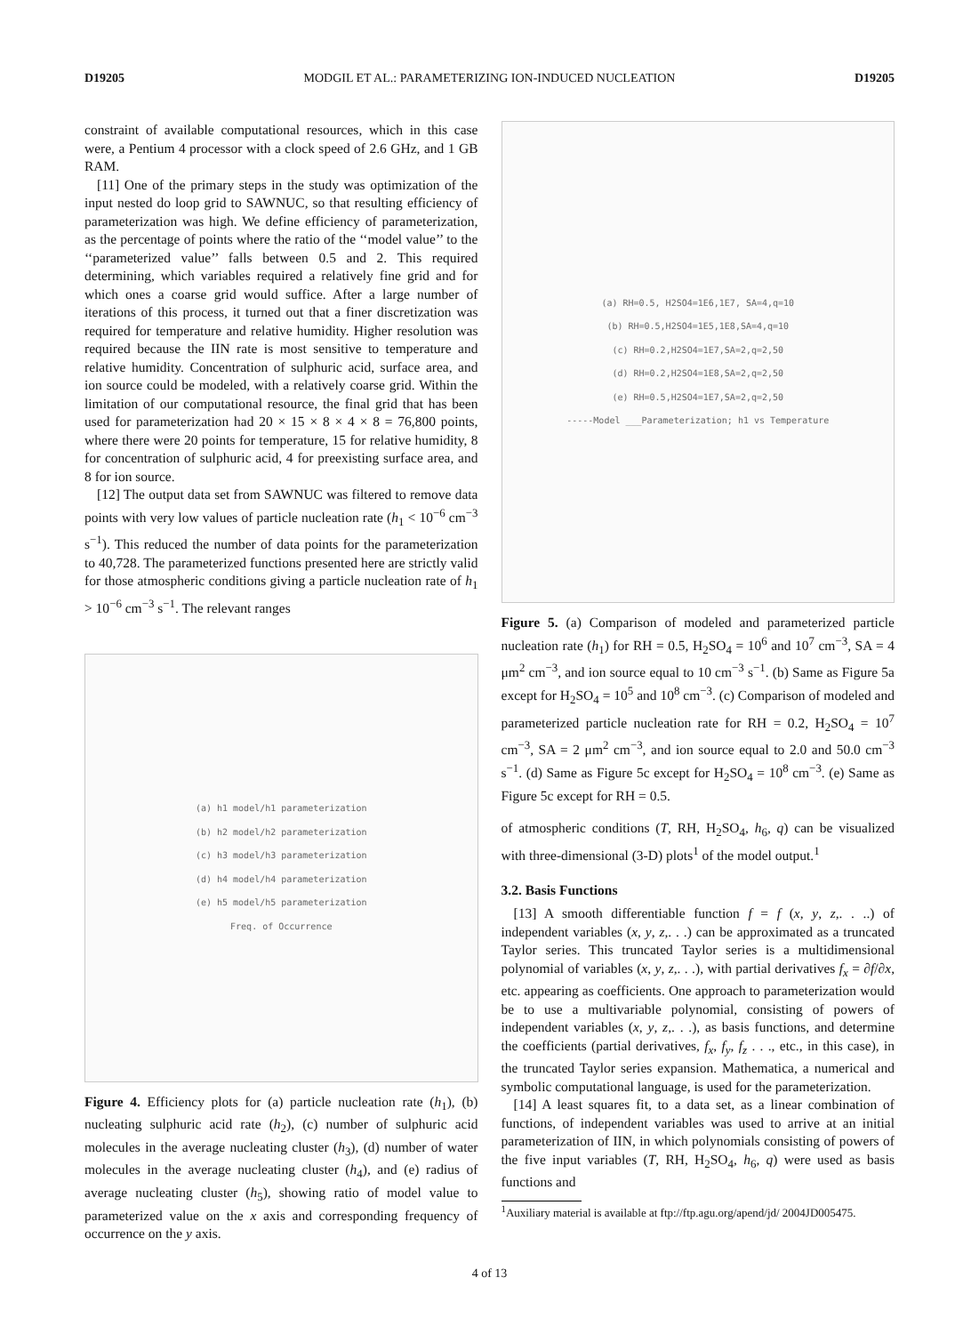D19205 MODGIL ET AL.: PARAMETERIZING ION-INDUCED NUCLEATION D19205
constraint of available computational resources, which in this case were, a Pentium 4 processor with a clock speed of 2.6 GHz, and 1 GB RAM.
[11] One of the primary steps in the study was optimization of the input nested do loop grid to SAWNUC, so that resulting efficiency of parameterization was high. We define efficiency of parameterization, as the percentage of points where the ratio of the ‘‘model value’’ to the ‘‘parameterized value’’ falls between 0.5 and 2. This required determining, which variables required a relatively fine grid and for which ones a coarse grid would suffice. After a large number of iterations of this process, it turned out that a finer discretization was required for temperature and relative humidity. Higher resolution was required because the IIN rate is most sensitive to temperature and relative humidity. Concentration of sulphuric acid, surface area, and ion source could be modeled, with a relatively coarse grid. Within the limitation of our computational resource, the final grid that has been used for parameterization had 20 × 15 × 8 × 4 × 8 = 76,800 points, where there were 20 points for temperature, 15 for relative humidity, 8 for concentration of sulphuric acid, 4 for preexisting surface area, and 8 for ion source.
[12] The output data set from SAWNUC was filtered to remove data points with very low values of particle nucleation rate (h<sub>1</sub> < 10<sup>−6</sup> cm<sup>−3</sup> s<sup>−1</sup>). This reduced the number of data points for the parameterization to 40,728. The parameterized functions presented here are strictly valid for those atmospheric conditions giving a particle nucleation rate of h<sub>1</sub> > 10<sup>−6</sup> cm<sup>−3</sup> s<sup>−1</sup>. The relevant ranges
(a) h1 model/h1 parameterization
(b) h2 model/h2 parameterization
(c) h3 model/h3 parameterization
(d) h4 model/h4 parameterization
(e) h5 model/h5 parameterization
Freq. of Occurrence
Figure 4. Efficiency plots for (a) particle nucleation rate (h<sub>1</sub>), (b) nucleating sulphuric acid rate (h<sub>2</sub>), (c) number of sulphuric acid molecules in the average nucleating cluster (h<sub>3</sub>), (d) number of water molecules in the average nucleating cluster (h<sub>4</sub>), and (e) radius of average nucleating cluster (h<sub>5</sub>), showing ratio of model value to parameterized value on the x axis and corresponding frequency of occurrence on the y axis.
(a) RH=0.5, H2SO4=1E6,1E7, SA=4,q=10
(b) RH=0.5,H2SO4=1E5,1E8,SA=4,q=10
(c) RH=0.2,H2SO4=1E7,SA=2,q=2,50
(d) RH=0.2,H2SO4=1E8,SA=2,q=2,50
(e) RH=0.5,H2SO4=1E7,SA=2,q=2,50
-----Model ___Parameterization; h1 vs Temperature
Figure 5. (a) Comparison of modeled and parameterized particle nucleation rate (h<sub>1</sub>) for RH = 0.5, H<sub>2</sub>SO<sub>4</sub> = 10<sup>6</sup> and 10<sup>7</sup> cm<sup>−3</sup>, SA = 4 μm<sup>2</sup> cm<sup>−3</sup>, and ion source equal to 10 cm<sup>−3</sup> s<sup>−1</sup>. (b) Same as Figure 5a except for H<sub>2</sub>SO<sub>4</sub> = 10<sup>5</sup> and 10<sup>8</sup> cm<sup>−3</sup>. (c) Comparison of modeled and parameterized particle nucleation rate for RH = 0.2, H<sub>2</sub>SO<sub>4</sub> = 10<sup>7</sup> cm<sup>−3</sup>, SA = 2 μm<sup>2</sup> cm<sup>−3</sup>, and ion source equal to 2.0 and 50.0 cm<sup>−3</sup> s<sup>−1</sup>. (d) Same as Figure 5c except for H<sub>2</sub>SO<sub>4</sub> = 10<sup>8</sup> cm<sup>−3</sup>. (e) Same as Figure 5c except for RH = 0.5.
of atmospheric conditions (T, RH, H<sub>2</sub>SO<sub>4</sub>, h<sub>6</sub>, q) can be visualized with three-dimensional (3-D) plots<sup>1</sup> of the model output.<sup>1</sup>
3.2. Basis Functions
[13] A smooth differentiable function f = f (x, y, z,. . ..) of independent variables (x, y, z,. . .) can be approximated as a truncated Taylor series. This truncated Taylor series is a multidimensional polynomial of variables (x, y, z,. . .), with partial derivatives f<sub>x</sub> = ∂f/∂x, etc. appearing as coefficients. One approach to parameterization would be to use a multivariable polynomial, consisting of powers of independent variables (x, y, z,. . .), as basis functions, and determine the coefficients (partial derivatives, f<sub>x</sub>, f<sub>y</sub>, f<sub>z</sub> . . ., etc., in this case), in the truncated Taylor series expansion. Mathematica, a numerical and symbolic computational language, is used for the parameterization.
[14] A least squares fit, to a data set, as a linear combination of functions, of independent variables was used to arrive at an initial parameterization of IIN, in which polynomials consisting of powers of the five input variables (T, RH, H<sub>2</sub>SO<sub>4</sub>, h<sub>6</sub>, q) were used as basis functions and
<sup>1</sup> Auxiliary material is available at ftp://ftp.agu.org/apend/jd/ 2004JD005475.
4 of 13